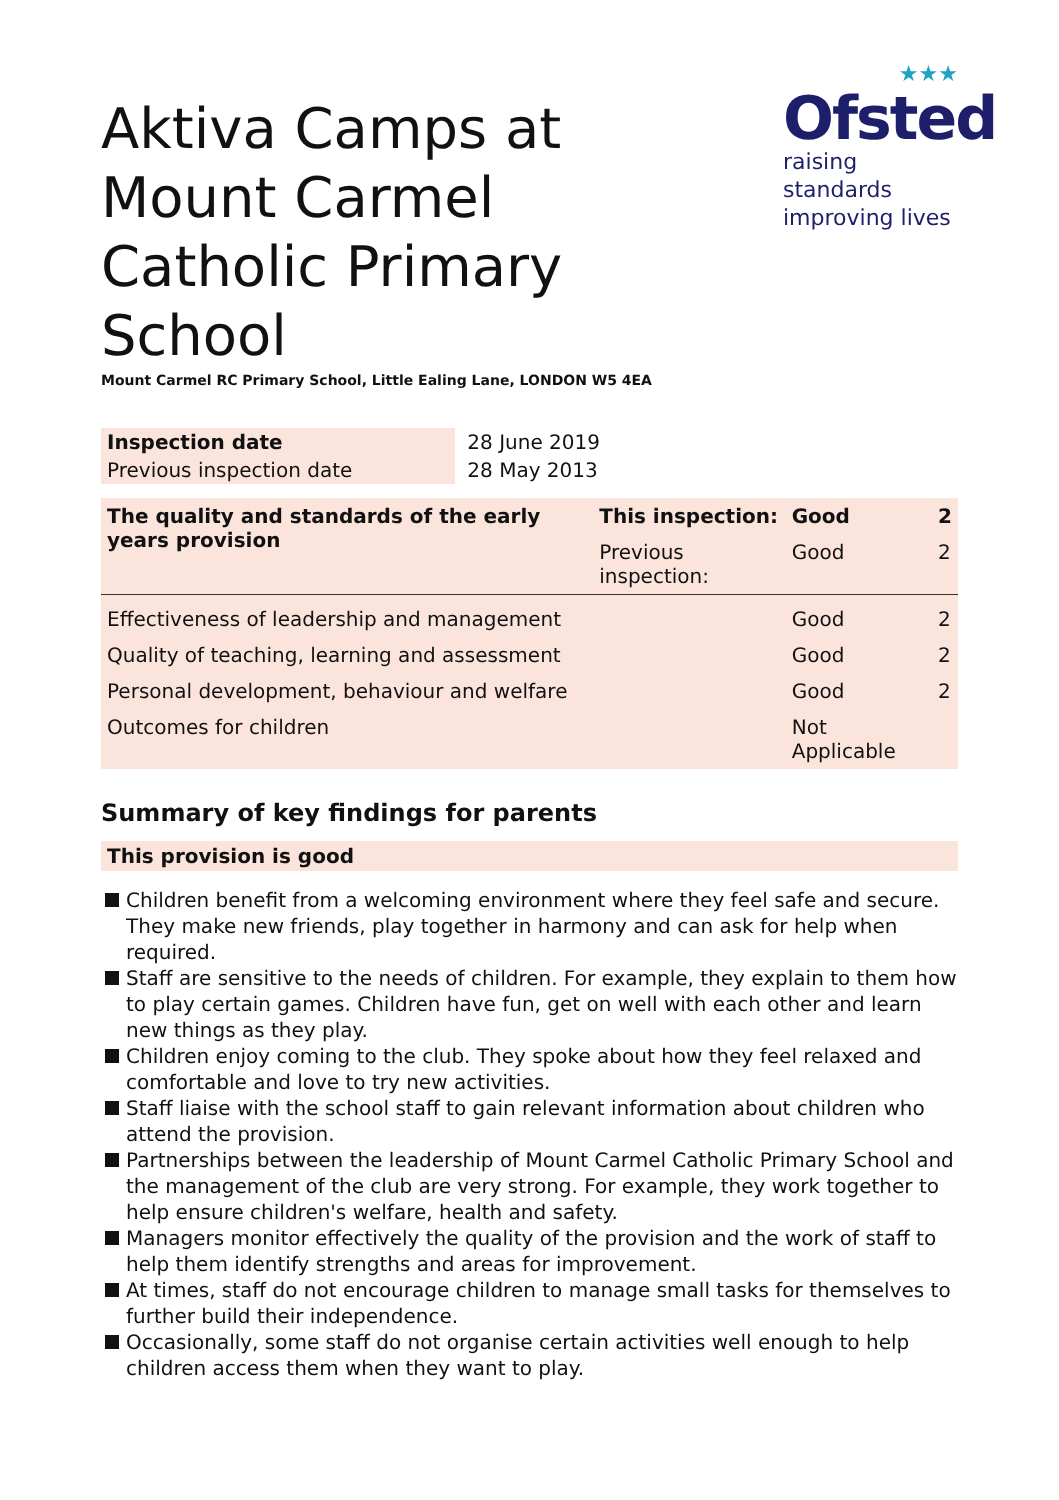★★★
Ofsted
raising standards
improving lives
Aktiva Camps at Mount Carmel Catholic Primary School
Mount Carmel RC Primary School, Little Ealing Lane, LONDON W5 4EA
| Inspection date | 28 June 2019 |
| Previous inspection date | 28 May 2013 |
| The quality and standards of the early years provision | This inspection: | Good | 2 |
| | Previous inspection: | Good | 2 |
| Effectiveness of leadership and management | | Good | 2 |
| Quality of teaching, learning and assessment | | Good | 2 |
| Personal development, behaviour and welfare | | Good | 2 |
| Outcomes for children | | Not Applicable | |
Summary of key findings for parents
This provision is good
Children benefit from a welcoming environment where they feel safe and secure. They make new friends, play together in harmony and can ask for help when required.
Staff are sensitive to the needs of children. For example, they explain to them how to play certain games. Children have fun, get on well with each other and learn new things as they play.
Children enjoy coming to the club. They spoke about how they feel relaxed and comfortable and love to try new activities.
Staff liaise with the school staff to gain relevant information about children who attend the provision.
Partnerships between the leadership of Mount Carmel Catholic Primary School and the management of the club are very strong. For example, they work together to help ensure children's welfare, health and safety.
Managers monitor effectively the quality of the provision and the work of staff to help them identify strengths and areas for improvement.
At times, staff do not encourage children to manage small tasks for themselves to further build their independence.
Occasionally, some staff do not organise certain activities well enough to help children access them when they want to play.